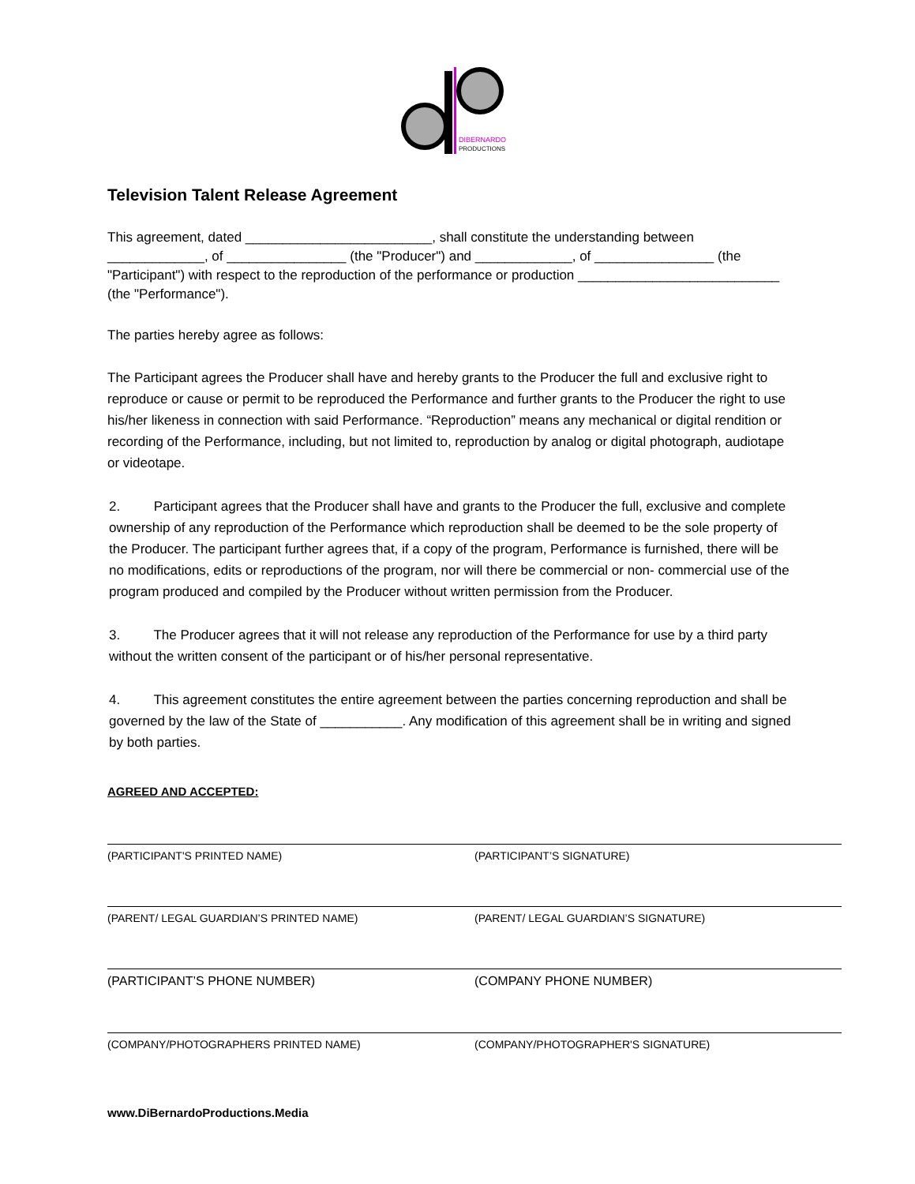DIBERNARDO
PRODUCTIONS
Television Talent Release Agreement
This agreement, dated _________________________, shall constitute the understanding between _____________, of ________________ (the "Producer") and _____________, of ________________ (the "Participant") with respect to the reproduction of the performance or production ___________________________ (the "Performance").
The parties hereby agree as follows:
The Participant agrees the Producer shall have and hereby grants to the Producer the full and exclusive right to reproduce or cause or permit to be reproduced the Performance and further grants to the Producer the right to use his/her likeness in connection with said Performance. “Reproduction” means any mechanical or digital rendition or recording of the Performance, including, but not limited to, reproduction by analog or digital photograph, audiotape or videotape.
2. Participant agrees that the Producer shall have and grants to the Producer the full, exclusive and complete ownership of any reproduction of the Performance which reproduction shall be deemed to be the sole property of the Producer. The participant further agrees that, if a copy of the program, Performance is furnished, there will be no modifications, edits or reproductions of the program, nor will there be commercial or non- commercial use of the program produced and compiled by the Producer without written permission from the Producer.
3. The Producer agrees that it will not release any reproduction of the Performance for use by a third party without the written consent of the participant or of his/her personal representative.
4. This agreement constitutes the entire agreement between the parties concerning reproduction and shall be governed by the law of the State of ___________. Any modification of this agreement shall be in writing and signed by both parties.
AGREED AND ACCEPTED:
(PARTICIPANT'S PRINTED NAME) (PARTICIPANT’S SIGNATURE)
(PARENT/ LEGAL GUARDIAN’S PRINTED NAME) (PARENT/ LEGAL GUARDIAN’S SIGNATURE)
(PARTICIPANT’S PHONE NUMBER) (COMPANY PHONE NUMBER)
(COMPANY/PHOTOGRAPHERS PRINTED NAME) (COMPANY/PHOTOGRAPHER'S SIGNATURE)
www.DiBernardoProductions.Media